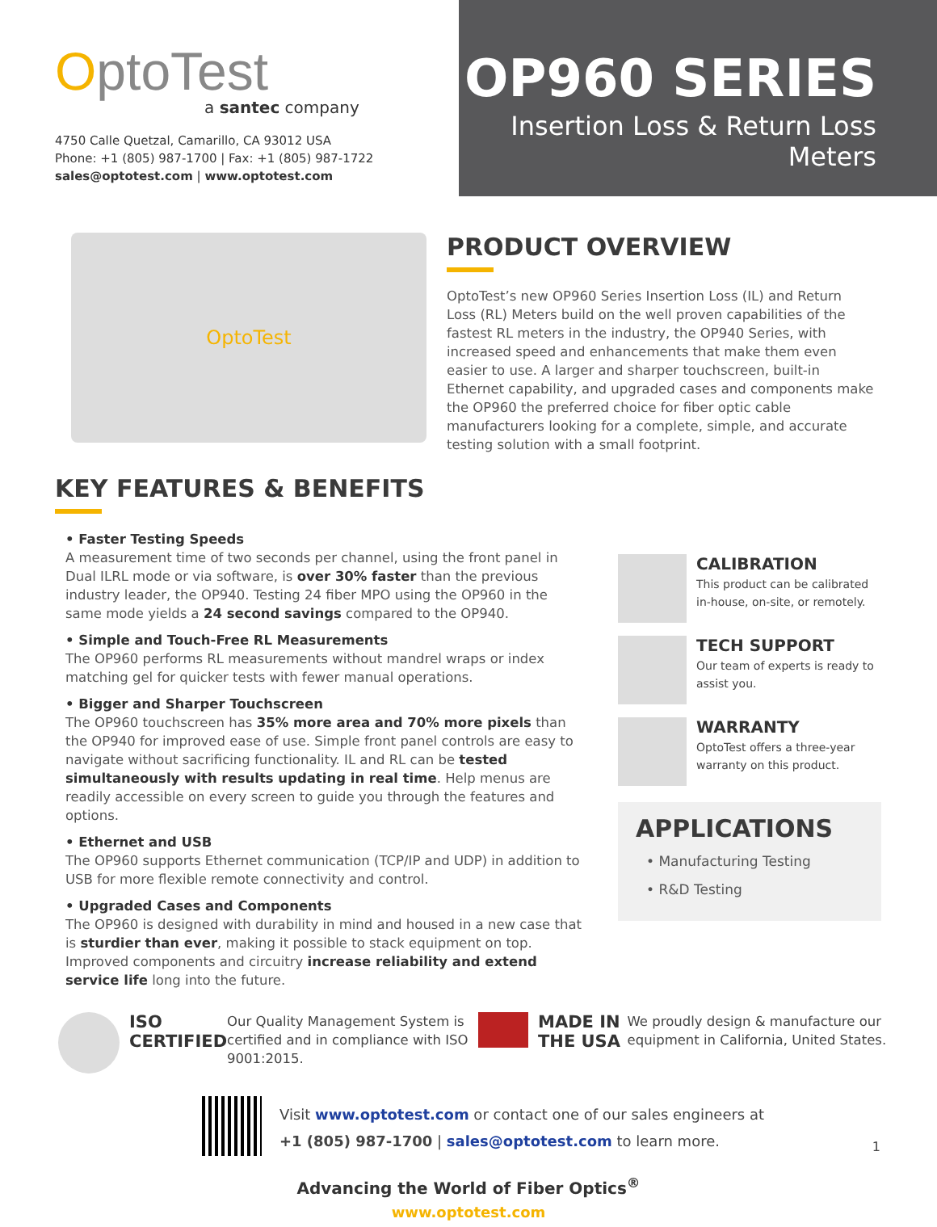OptoTest
a santec company
4750 Calle Quetzal, Camarillo, CA 93012 USA
Phone: +1 (805) 987-1700 | Fax: +1 (805) 987-1722
sales@optotest.com | www.optotest.com
OP960 SERIES
Insertion Loss & Return Loss
Meters
OptoTest
PRODUCT OVERVIEW
OptoTest’s new OP960 Series Insertion Loss (IL) and Return Loss (RL) Meters build on the well proven capabilities of the fastest RL meters in the industry, the OP940 Series, with increased speed and enhancements that make them even easier to use. A larger and sharper touchscreen, built-in Ethernet capability, and upgraded cases and components make the OP960 the preferred choice for fiber optic cable manufacturers looking for a complete, simple, and accurate testing solution with a small footprint.
KEY FEATURES & BENEFITS
• Faster Testing Speeds
A measurement time of two seconds per channel, using the front panel in Dual ILRL mode or via software, is over 30% faster than the previous industry leader, the OP940. Testing 24 fiber MPO using the OP960 in the same mode yields a 24 second savings compared to the OP940.
• Simple and Touch-Free RL Measurements
The OP960 performs RL measurements without mandrel wraps or index matching gel for quicker tests with fewer manual operations.
• Bigger and Sharper Touchscreen
The OP960 touchscreen has 35% more area and 70% more pixels than the OP940 for improved ease of use. Simple front panel controls are easy to navigate without sacrificing functionality. IL and RL can be tested simultaneously with results updating in real time. Help menus are readily accessible on every screen to guide you through the features and options.
• Ethernet and USB
The OP960 supports Ethernet communication (TCP/IP and UDP) in addition to USB for more flexible remote connectivity and control.
• Upgraded Cases and Components
The OP960 is designed with durability in mind and housed in a new case that is sturdier than ever, making it possible to stack equipment on top. Improved components and circuitry increase reliability and extend service life long into the future.
CALIBRATION
This product can be calibrated in-house, on-site, or remotely.
TECH SUPPORT
Our team of experts is ready to assist you.
WARRANTY
OptoTest offers a three-year warranty on this product.
APPLICATIONS
• Manufacturing Testing
• R&D Testing
ISO CERTIFIED
Our Quality Management System is certified and in compliance with ISO 9001:2015.
MADE IN THE USA
We proudly design & manufacture our equipment in California, United States.
Visit www.optotest.com or contact one of our sales engineers at
+1 (805) 987-1700 | sales@optotest.com to learn more.
Advancing the World of Fiber Optics<sup>®</sup>
www.optotest.com
1